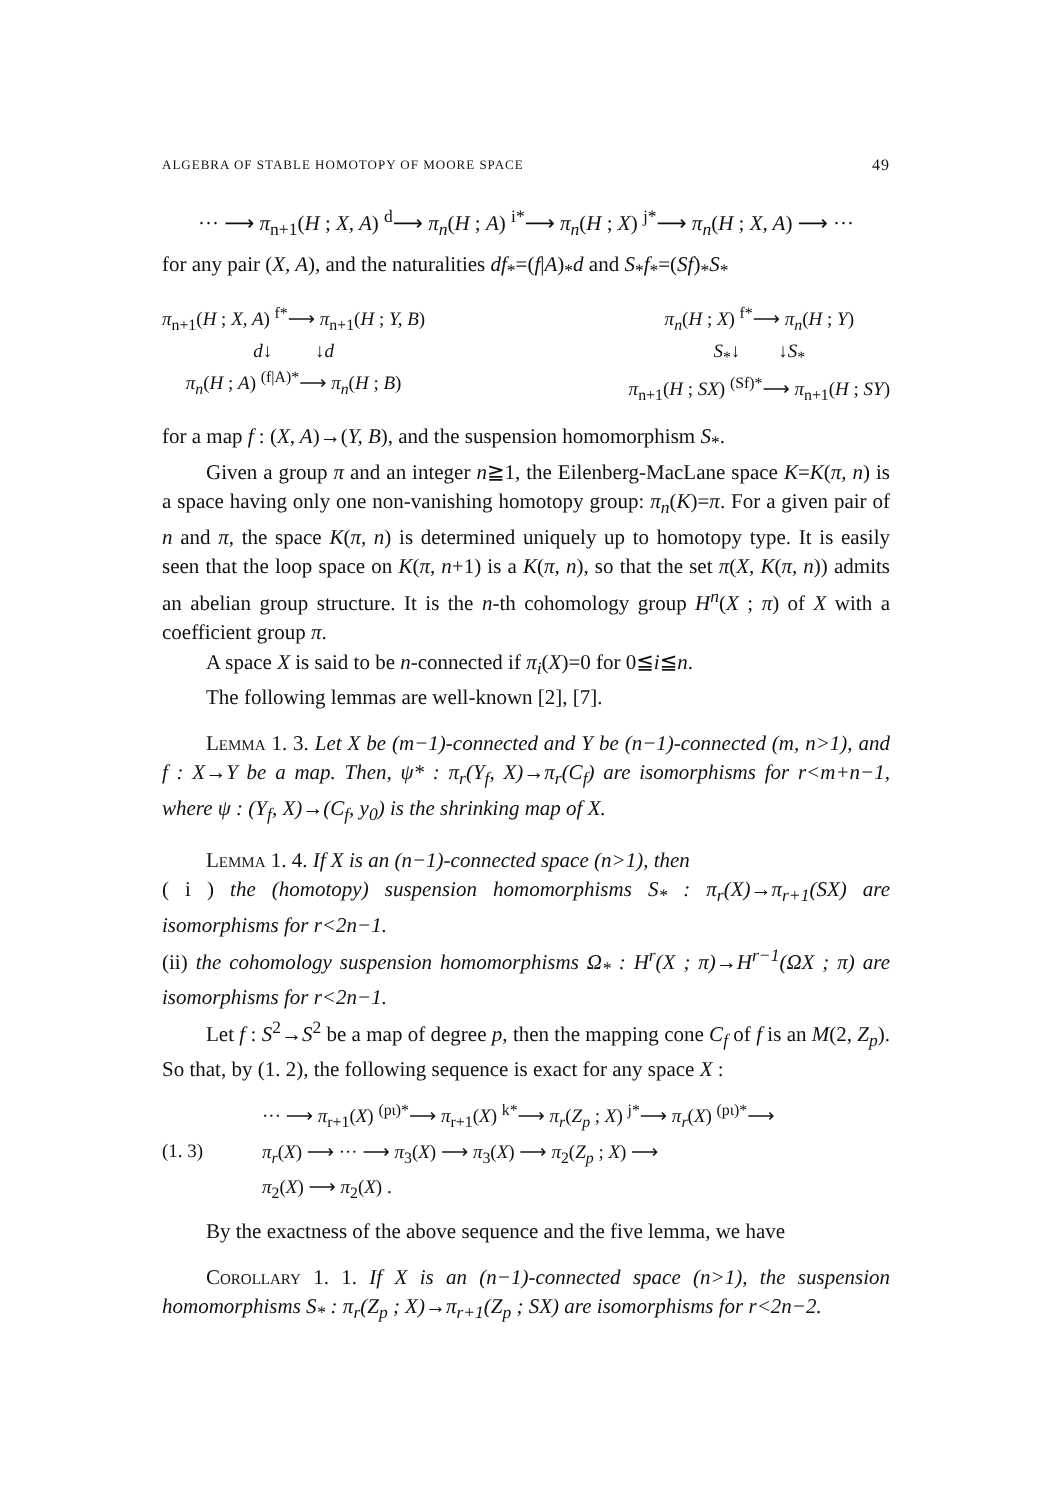ALGEBRA OF STABLE HOMOTOPY OF MOORE SPACE 49
··· ⟶ π<sub>n+1</sub>(H ; X, A) <sup>d</sup>⟶ π<sub>n</sub>(H ; A) <sup>i*</sup>⟶ π<sub>n</sub>(H ; X) <sup>j*</sup>⟶ π<sub>n</sub>(H ; X, A) ⟶ ···
for any pair (X, A), and the naturalities df<sub>*</sub>=(f|A)<sub>*</sub>d and S<sub>*</sub>f<sub>*</sub>=(Sf)<sub>*</sub>S<sub>*</sub>
π<sub>n+1</sub>(H ; X, A) <sup>f*</sup>⟶ π<sub>n+1</sub>(H ; Y, B)
d↓ ↓d
π<sub>n</sub>(H ; A) <sup>(f|A)*</sup>⟶ π<sub>n</sub>(H ; B)
π<sub>n</sub>(H ; X) <sup>f*</sup>⟶ π<sub>n</sub>(H ; Y)
S<sub>*</sub>↓ ↓S<sub>*</sub>
π<sub>n+1</sub>(H ; SX) <sup>(Sf)*</sup>⟶ π<sub>n+1</sub>(H ; SY)
for a map f : (X, A)→(Y, B), and the suspension homomorphism S<sub>*</sub>.
Given a group π and an integer n≧1, the Eilenberg-MacLane space K=K(π, n) is a space having only one non-vanishing homotopy group: π<sub>n</sub>(K)=π. For a given pair of n and π, the space K(π, n) is determined uniquely up to homotopy type. It is easily seen that the loop space on K(π, n+1) is a K(π, n), so that the set π(X, K(π, n)) admits an abelian group structure. It is the n-th cohomology group H<sup>n</sup>(X ; π) of X with a coefficient group π.
A space X is said to be n-connected if π<sub>i</sub>(X)=0 for 0≦i≦n.
The following lemmas are well-known [2], [7].
Lemma 1. 3. Let X be (m−1)-connected and Y be (n−1)-connected (m, n>1), and f : X→Y be a map. Then, ψ* : π<sub>r</sub>(Y<sub>f</sub>, X)→π<sub>r</sub>(C<sub>f</sub>) are isomorphisms for r<m+n−1, where ψ : (Y<sub>f</sub>, X)→(C<sub>f</sub>, y<sub>0</sub>) is the shrinking map of X.
Lemma 1. 4. If X is an (n−1)-connected space (n>1), then
( i ) the (homotopy) suspension homomorphisms S<sub>*</sub> : π<sub>r</sub>(X)→π<sub>r+1</sub>(SX) are isomorphisms for r<2n−1.
(ii) the cohomology suspension homomorphisms Ω<sub>*</sub> : H<sup>r</sup>(X ; π)→H<sup>r−1</sup>(ΩX ; π) are isomorphisms for r<2n−1.
Let f : S<sup>2</sup>→S<sup>2</sup> be a map of degree p, then the mapping cone C<sub>f</sub> of f is an M(2, Z<sub>p</sub>). So that, by (1. 2), the following sequence is exact for any space X :
(1. 3) ··· ⟶ π<sub>r+1</sub>(X) <sup>(pι)*</sup>⟶ π<sub>r+1</sub>(X) <sup>k*</sup>⟶ π<sub>r</sub>(Z<sub>p</sub> ; X) <sup>j*</sup>⟶ π<sub>r</sub>(X) <sup>(pι)*</sup>⟶
π<sub>r</sub>(X) ⟶ ··· ⟶ π<sub>3</sub>(X) ⟶ π<sub>3</sub>(X) ⟶ π<sub>2</sub>(Z<sub>p</sub> ; X) ⟶
π<sub>2</sub>(X) ⟶ π<sub>2</sub>(X) .
By the exactness of the above sequence and the five lemma, we have
Corollary 1. 1. If X is an (n−1)-connected space (n>1), the suspension homomorphisms S<sub>*</sub> : π<sub>r</sub>(Z<sub>p</sub> ; X)→π<sub>r+1</sub>(Z<sub>p</sub> ; SX) are isomorphisms for r<2n−2.